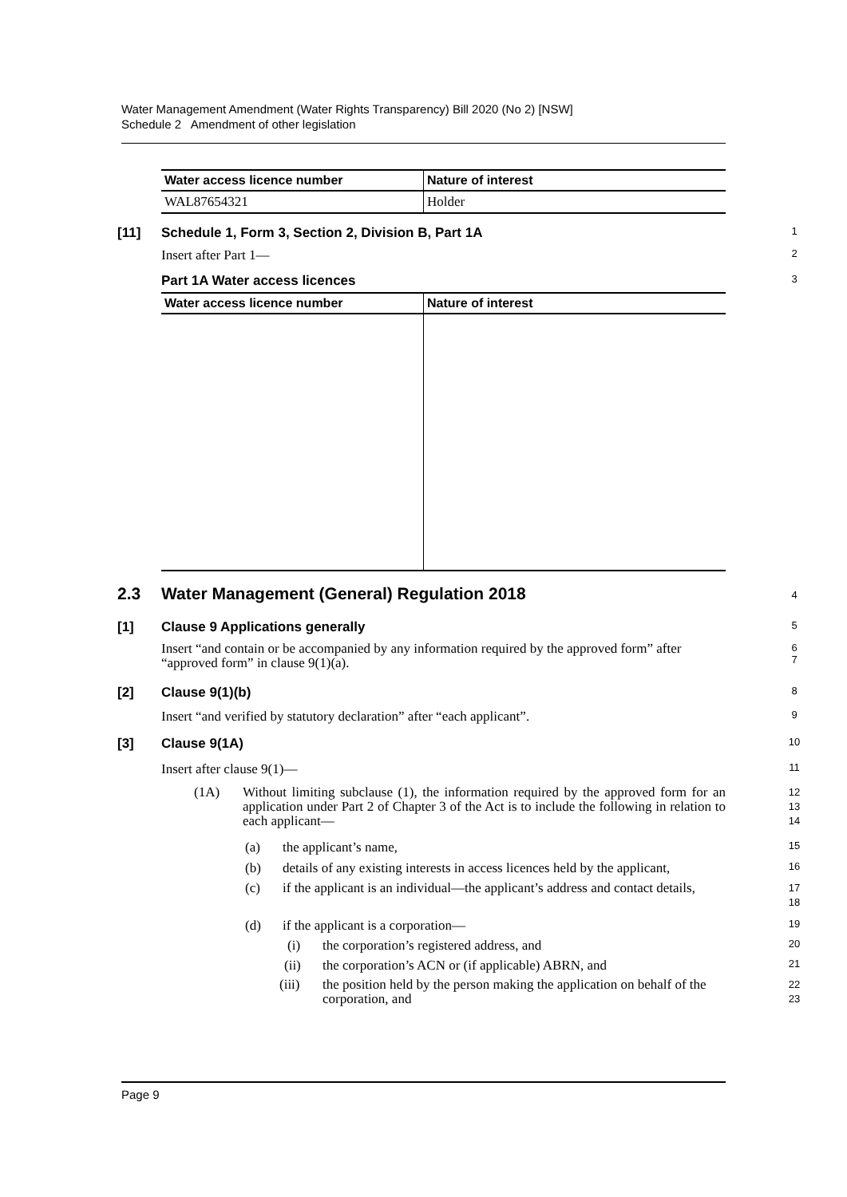Water Management Amendment (Water Rights Transparency) Bill 2020 (No 2) [NSW]
Schedule 2 Amendment of other legislation
| Water access licence number | Nature of interest |
| --- | --- |
| WAL87654321 | Holder |
[11] Schedule 1, Form 3, Section 2, Division B, Part 1A 1
Insert after Part 1— 2
Part 1A Water access licences 3
| Water access licence number | Nature of interest |
| --- | --- |
2.3 Water Management (General) Regulation 2018 4
[1] Clause 9 Applications generally 5
Insert “and contain or be accompanied by any information required by the approved form” after “approved form” in clause 9(1)(a). 6
7
[2] Clause 9(1)(b) 8
Insert “and verified by statutory declaration” after “each applicant”. 9
[3] Clause 9(1A) 10
Insert after clause 9(1)— 11
(1A) Without limiting subclause (1), the information required by the approved form for an application under Part 2 of Chapter 3 of the Act is to include the following in relation to each applicant— 12
13
14
(a) the applicant’s name, 15
(b) details of any existing interests in access licences held by the applicant, 16
(c) if the applicant is an individual—the applicant’s address and contact details, 17
18
(d) if the applicant is a corporation— 19
(i) the corporation’s registered address, and 20
(ii) the corporation’s ACN or (if applicable) ABRN, and 21
(iii) the position held by the person making the application on behalf of the corporation, and 22
23
Page 9